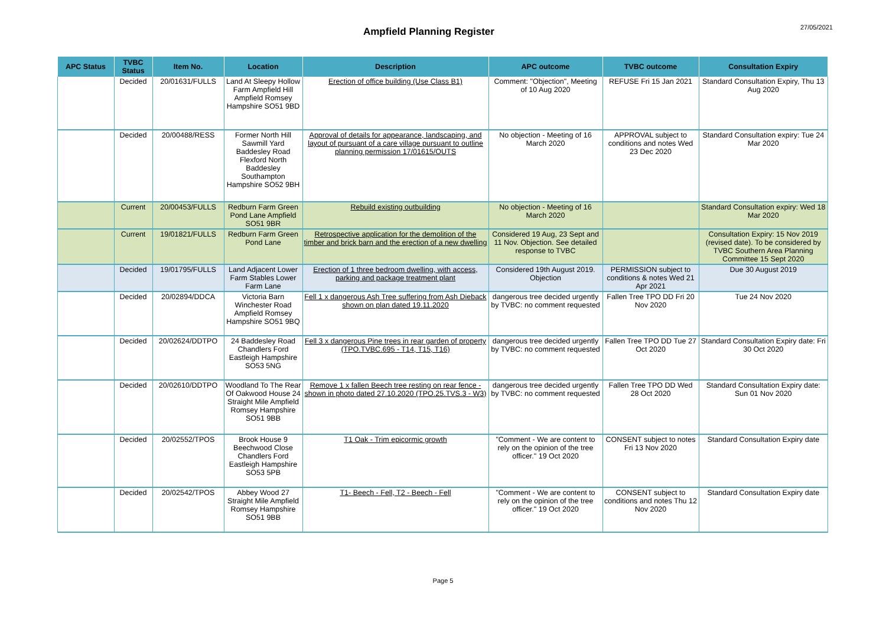Ampfield Planning Register
27/05/2021
| APC Status | TVBC Status | Item No. | Location | Description | APC outcome | TVBC outcome | Consultation Expiry |
| --- | --- | --- | --- | --- | --- | --- | --- |
| | Decided | 20/01631/FULLS | Land At Sleepy Hollow Farm Ampfield Hill Ampfield Romsey Hampshire SO51 9BD | Erection of office building (Use Class B1) | Comment: "Objection", Meeting of 10 Aug 2020 | REFUSE Fri 15 Jan 2021 | Standard Consultation Expiry, Thu 13 Aug 2020 |
| | Decided | 20/00488/RESS | Former North Hill Sawmill Yard Baddesley Road Flexford North Baddesley Southampton Hampshire SO52 9BH | Approval of details for appearance, landscaping, and layout of pursuant of a care village pursuant to outline planning permission 17/01615/OUTS | No objection - Meeting of 16 March 2020 | APPROVAL subject to conditions and notes Wed 23 Dec 2020 | Standard Consultation expiry: Tue 24 Mar 2020 |
| | Current | 20/00453/FULLS | Redburn Farm Green Pond Lane Ampfield SO51 9BR | Rebuild existing outbuilding | No objection - Meeting of 16 March 2020 | | Standard Consultation expiry: Wed 18 Mar 2020 |
| | Current | 19/01821/FULLS | Redburn Farm Green Pond Lane | Retrospective application for the demolition of the timber and brick barn and the erection of a new dwelling | Considered 19 Aug, 23 Sept and 11 Nov. Objection. See detailed response to TVBC | | Consultation Expiry: 15 Nov 2019 (revised date). To be considered by TVBC Southern Area Planning Committee 15 Sept 2020 |
| | Decided | 19/01795/FULLS | Land Adjacent Lower Farm Stables Lower Farm Lane | Erection of 1 three bedroom dwelling, with access, parking and package treatment plant | Considered 19th August 2019. Objection | PERMISSION subject to conditions & notes Wed 21 Apr 2021 | Due 30 August 2019 |
| | Decided | 20/02894/DDCA | Victoria Barn Winchester Road Ampfield Romsey Hampshire SO51 9BQ | Fell 1 x dangerous Ash Tree suffering from Ash Dieback shown on plan dated 19.11.2020 | dangerous tree decided urgently by TVBC: no comment requested | Fallen Tree TPO DD Fri 20 Nov 2020 | Tue 24 Nov 2020 |
| | Decided | 20/02624/DDTPO | 24 Baddesley Road Chandlers Ford Eastleigh Hampshire SO53 5NG | Fell 3 x dangerous Pine trees in rear garden of property (TPO.TVBC.695 - T14, T15, T16) | dangerous tree decided urgently by TVBC: no comment requested | Fallen Tree TPO DD Tue 27 Oct 2020 | Standard Consultation Expiry date: Fri 30 Oct 2020 |
| | Decided | 20/02610/DDTPO | Woodland To The Rear Of Oakwood House 24 Straight Mile Ampfield Romsey Hampshire SO51 9BB | Remove 1 x fallen Beech tree resting on rear fence - shown in photo dated 27.10.2020 (TPO.25.TVS.3 - W3) | dangerous tree decided urgently by TVBC: no comment requested | Fallen Tree TPO DD Wed 28 Oct 2020 | Standard Consultation Expiry date: Sun 01 Nov 2020 |
| | Decided | 20/02552/TPOS | Brook House 9 Beechwood Close Chandlers Ford Eastleigh Hampshire SO53 5PB | T1 Oak - Trim epicormic growth | "Comment - We are content to rely on the opinion of the tree officer." 19 Oct 2020 | CONSENT subject to notes Fri 13 Nov 2020 | Standard Consultation Expiry date |
| | Decided | 20/02542/TPOS | Abbey Wood 27 Straight Mile Ampfield Romsey Hampshire SO51 9BB | T1- Beech - Fell, T2 - Beech - Fell | "Comment - We are content to rely on the opinion of the tree officer." 19 Oct 2020 | CONSENT subject to conditions and notes Thu 12 Nov 2020 | Standard Consultation Expiry date |
Page 5